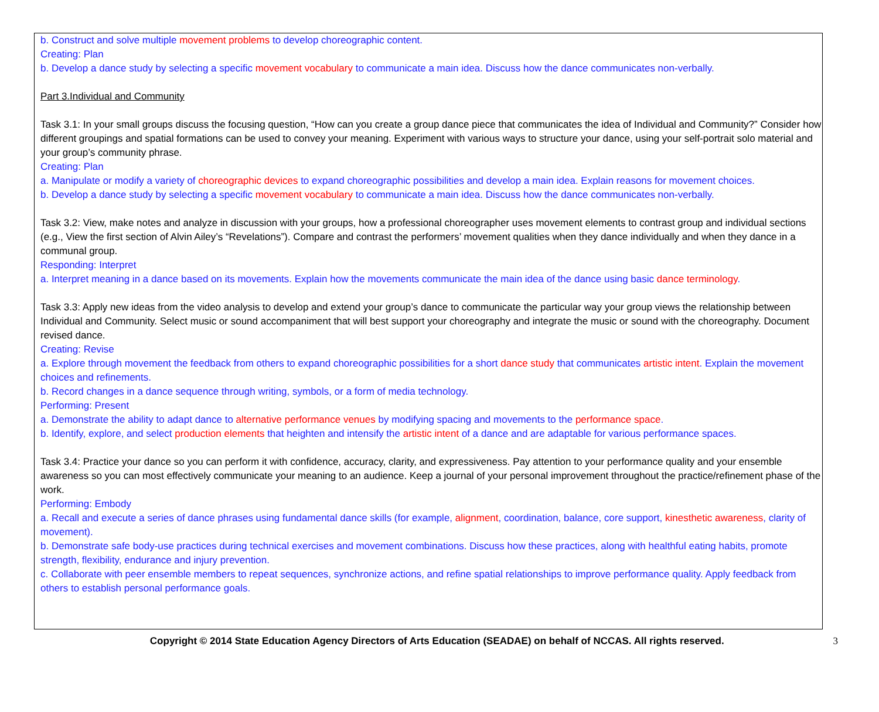b. Construct and solve multiple movement problems to develop choreographic content.
Creating: Plan
b. Develop a dance study by selecting a specific movement vocabulary to communicate a main idea. Discuss how the dance communicates non-verbally.
Part 3.Individual and Community
Task 3.1: In your small groups discuss the focusing question, “How can you create a group dance piece that communicates the idea of Individual and Community?” Consider how different groupings and spatial formations can be used to convey your meaning. Experiment with various ways to structure your dance, using your self-portrait solo material and your group’s community phrase.
Creating: Plan
a. Manipulate or modify a variety of choreographic devices to expand choreographic possibilities and develop a main idea. Explain reasons for movement choices.
b. Develop a dance study by selecting a specific movement vocabulary to communicate a main idea. Discuss how the dance communicates non-verbally.
Task 3.2: View, make notes and analyze in discussion with your groups, how a professional choreographer uses movement elements to contrast group and individual sections (e.g., View the first section of Alvin Ailey’s “Revelations”). Compare and contrast the performers’ movement qualities when they dance individually and when they dance in a communal group.
Responding: Interpret
a. Interpret meaning in a dance based on its movements. Explain how the movements communicate the main idea of the dance using basic dance terminology.
Task 3.3: Apply new ideas from the video analysis to develop and extend your group’s dance to communicate the particular way your group views the relationship between Individual and Community. Select music or sound accompaniment that will best support your choreography and integrate the music or sound with the choreography. Document revised dance.
Creating: Revise
a. Explore through movement the feedback from others to expand choreographic possibilities for a short dance study that communicates artistic intent. Explain the movement choices and refinements.
b. Record changes in a dance sequence through writing, symbols, or a form of media technology.
Performing: Present
a. Demonstrate the ability to adapt dance to alternative performance venues by modifying spacing and movements to the performance space.
b. Identify, explore, and select production elements that heighten and intensify the artistic intent of a dance and are adaptable for various performance spaces.
Task 3.4: Practice your dance so you can perform it with confidence, accuracy, clarity, and expressiveness. Pay attention to your performance quality and your ensemble awareness so you can most effectively communicate your meaning to an audience. Keep a journal of your personal improvement throughout the practice/refinement phase of the work.
Performing: Embody
a. Recall and execute a series of dance phrases using fundamental dance skills (for example, alignment, coordination, balance, core support, kinesthetic awareness, clarity of movement).
b. Demonstrate safe body-use practices during technical exercises and movement combinations. Discuss how these practices, along with healthful eating habits, promote strength, flexibility, endurance and injury prevention.
c. Collaborate with peer ensemble members to repeat sequences, synchronize actions, and refine spatial relationships to improve performance quality. Apply feedback from others to establish personal performance goals.
Copyright © 2014 State Education Agency Directors of Arts Education (SEADAE) on behalf of NCCAS. All rights reserved. 3